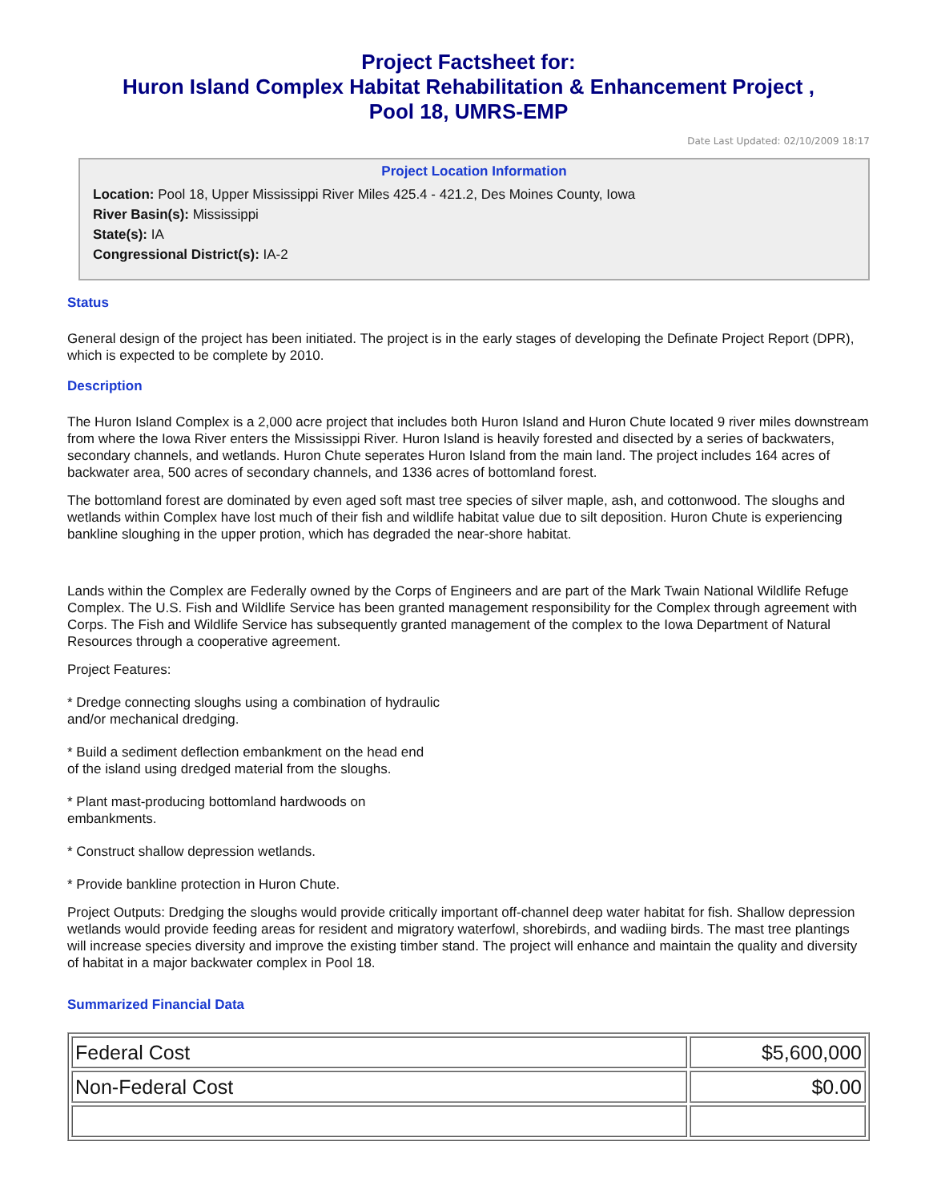Project Factsheet for:
Huron Island Complex Habitat Rehabilitation & Enhancement Project ,
Pool 18, UMRS-EMP
Date Last Updated: 02/10/2009 18:17
Project Location Information
Location: Pool 18, Upper Mississippi River Miles 425.4 - 421.2, Des Moines County, Iowa
River Basin(s): Mississippi
State(s): IA
Congressional District(s): IA-2
Status
General design of the project has been initiated. The project is in the early stages of developing the Definate Project Report (DPR), which is expected to be complete by 2010.
Description
The Huron Island Complex is a 2,000 acre project that includes both Huron Island and Huron Chute located 9 river miles downstream from where the Iowa River enters the Mississippi River. Huron Island is heavily forested and disected by a series of backwaters, secondary channels, and wetlands. Huron Chute seperates Huron Island from the main land. The project includes 164 acres of backwater area, 500 acres of secondary channels, and 1336 acres of bottomland forest.
The bottomland forest are dominated by even aged soft mast tree species of silver maple, ash, and cottonwood. The sloughs and wetlands within Complex have lost much of their fish and wildlife habitat value due to silt deposition. Huron Chute is experiencing bankline sloughing in the upper protion, which has degraded the near-shore habitat.
Lands within the Complex are Federally owned by the Corps of Engineers and are part of the Mark Twain National Wildlife Refuge Complex. The U.S. Fish and Wildlife Service has been granted management responsibility for the Complex through agreement with Corps. The Fish and Wildlife Service has subsequently granted management of the complex to the Iowa Department of Natural Resources through a cooperative agreement.
Project Features:
* Dredge connecting sloughs using a combination of hydraulic
and/or mechanical dredging.
* Build a sediment deflection embankment on the head end
of the island using dredged material from the sloughs.
* Plant mast-producing bottomland hardwoods on
embankments.
* Construct shallow depression wetlands.
* Provide bankline protection in Huron Chute.
Project Outputs: Dredging the sloughs would provide critically important off-channel deep water habitat for fish. Shallow depression wetlands would provide feeding areas for resident and migratory waterfowl, shorebirds, and wadiing birds. The mast tree plantings will increase species diversity and improve the existing timber stand. The project will enhance and maintain the quality and diversity of habitat in a major backwater complex in Pool 18.
Summarized Financial Data
| Federal Cost | $5,600,000 |
| Non-Federal Cost | $0.00 |